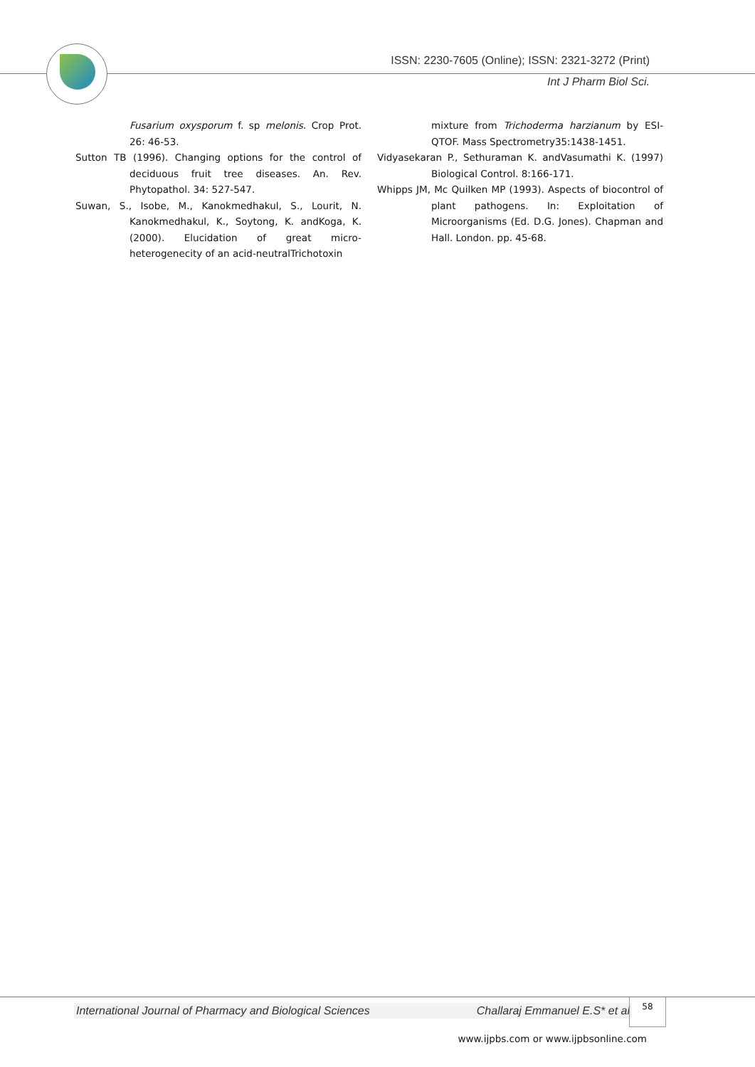ISSN: 2230-7605 (Online); ISSN: 2321-3272 (Print)
Int J Pharm Biol Sci.
Fusarium oxysporum f. sp melonis. Crop Prot. 26: 46-53.
Sutton TB (1996). Changing options for the control of deciduous fruit tree diseases. An. Rev. Phytopathol. 34: 527-547.
Suwan, S., Isobe, M., Kanokmedhakul, S., Lourit, N. Kanokmedhakul, K., Soytong, K. andKoga, K. (2000). Elucidation of great micro-heterogenecity of an acid-neutralTrichotoxin
mixture from Trichoderma harzianum by ESI-QTOF. Mass Spectrometry35:1438-1451.
Vidyasekaran P., Sethuraman K. andVasumathi K. (1997) Biological Control. 8:166-171.
Whipps JM, Mc Quilken MP (1993). Aspects of biocontrol of plant pathogens. In: Exploitation of Microorganisms (Ed. D.G. Jones). Chapman and Hall. London. pp. 45-68.
International Journal of Pharmacy and Biological Sciences Challaraj Emmanuel E.S* et al
58
www.ijpbs.com or www.ijpbsonline.com